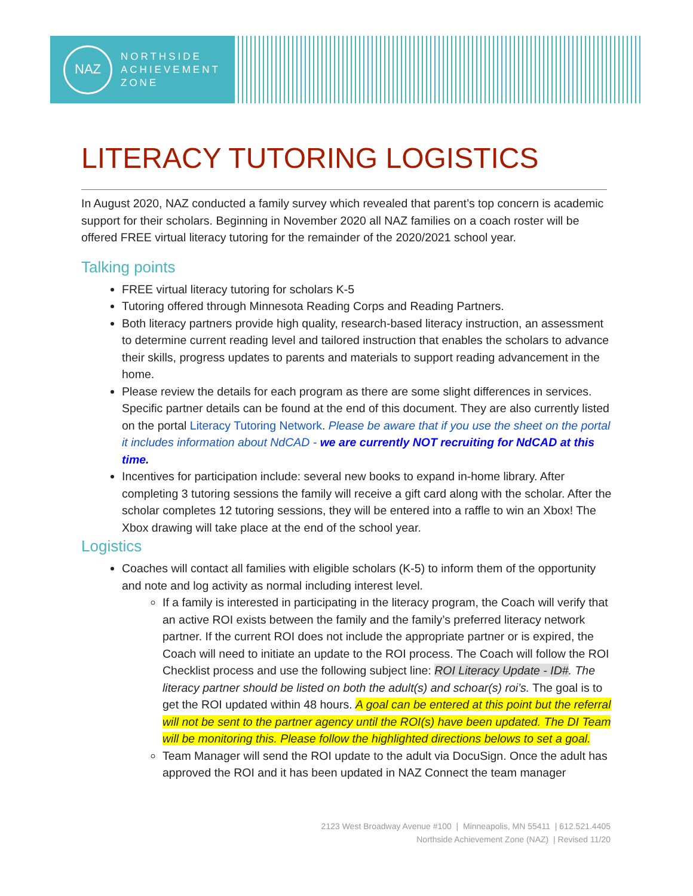NAZ
NORTHSIDE
ACHIEVEMENT
ZONE
LITERACY TUTORING LOGISTICS
In August 2020, NAZ conducted a family survey which revealed that parent’s top concern is academic support for their scholars. Beginning in November 2020 all NAZ families on a coach roster will be offered FREE virtual literacy tutoring for the remainder of the 2020/2021 school year.
Talking points
FREE virtual literacy tutoring for scholars K-5
Tutoring offered through Minnesota Reading Corps and Reading Partners.
Both literacy partners provide high quality, research-based literacy instruction, an assessment to determine current reading level and tailored instruction that enables the scholars to advance their skills, progress updates to parents and materials to support reading advancement in the home.
Please review the details for each program as there are some slight differences in services. Specific partner details can be found at the end of this document. They are also currently listed on the portal Literacy Tutoring Network. Please be aware that if you use the sheet on the portal it includes information about NdCAD - we are currently NOT recruiting for NdCAD at this time.
Incentives for participation include: several new books to expand in-home library. After completing 3 tutoring sessions the family will receive a gift card along with the scholar. After the scholar completes 12 tutoring sessions, they will be entered into a raffle to win an Xbox! The Xbox drawing will take place at the end of the school year.
Logistics
Coaches will contact all families with eligible scholars (K-5) to inform them of the opportunity and note and log activity as normal including interest level.
If a family is interested in participating in the literacy program, the Coach will verify that an active ROI exists between the family and the family’s preferred literacy network partner. If the current ROI does not include the appropriate partner or is expired, the Coach will need to initiate an update to the ROI process. The Coach will follow the ROI Checklist process and use the following subject line: ROI Literacy Update - ID#. The literacy partner should be listed on both the adult(s) and schoar(s) roi’s. The goal is to get the ROI updated within 48 hours. A goal can be entered at this point but the referral will not be sent to the partner agency until the ROI(s) have been updated. The DI Team will be monitoring this. Please follow the highlighted directions belows to set a goal.
Team Manager will send the ROI update to the adult via DocuSign. Once the adult has approved the ROI and it has been updated in NAZ Connect the team manager
2123 West Broadway Avenue #100 | Minneapolis, MN 55411 | 612.521.4405
Northside Achievement Zone (NAZ) | Revised 11/20